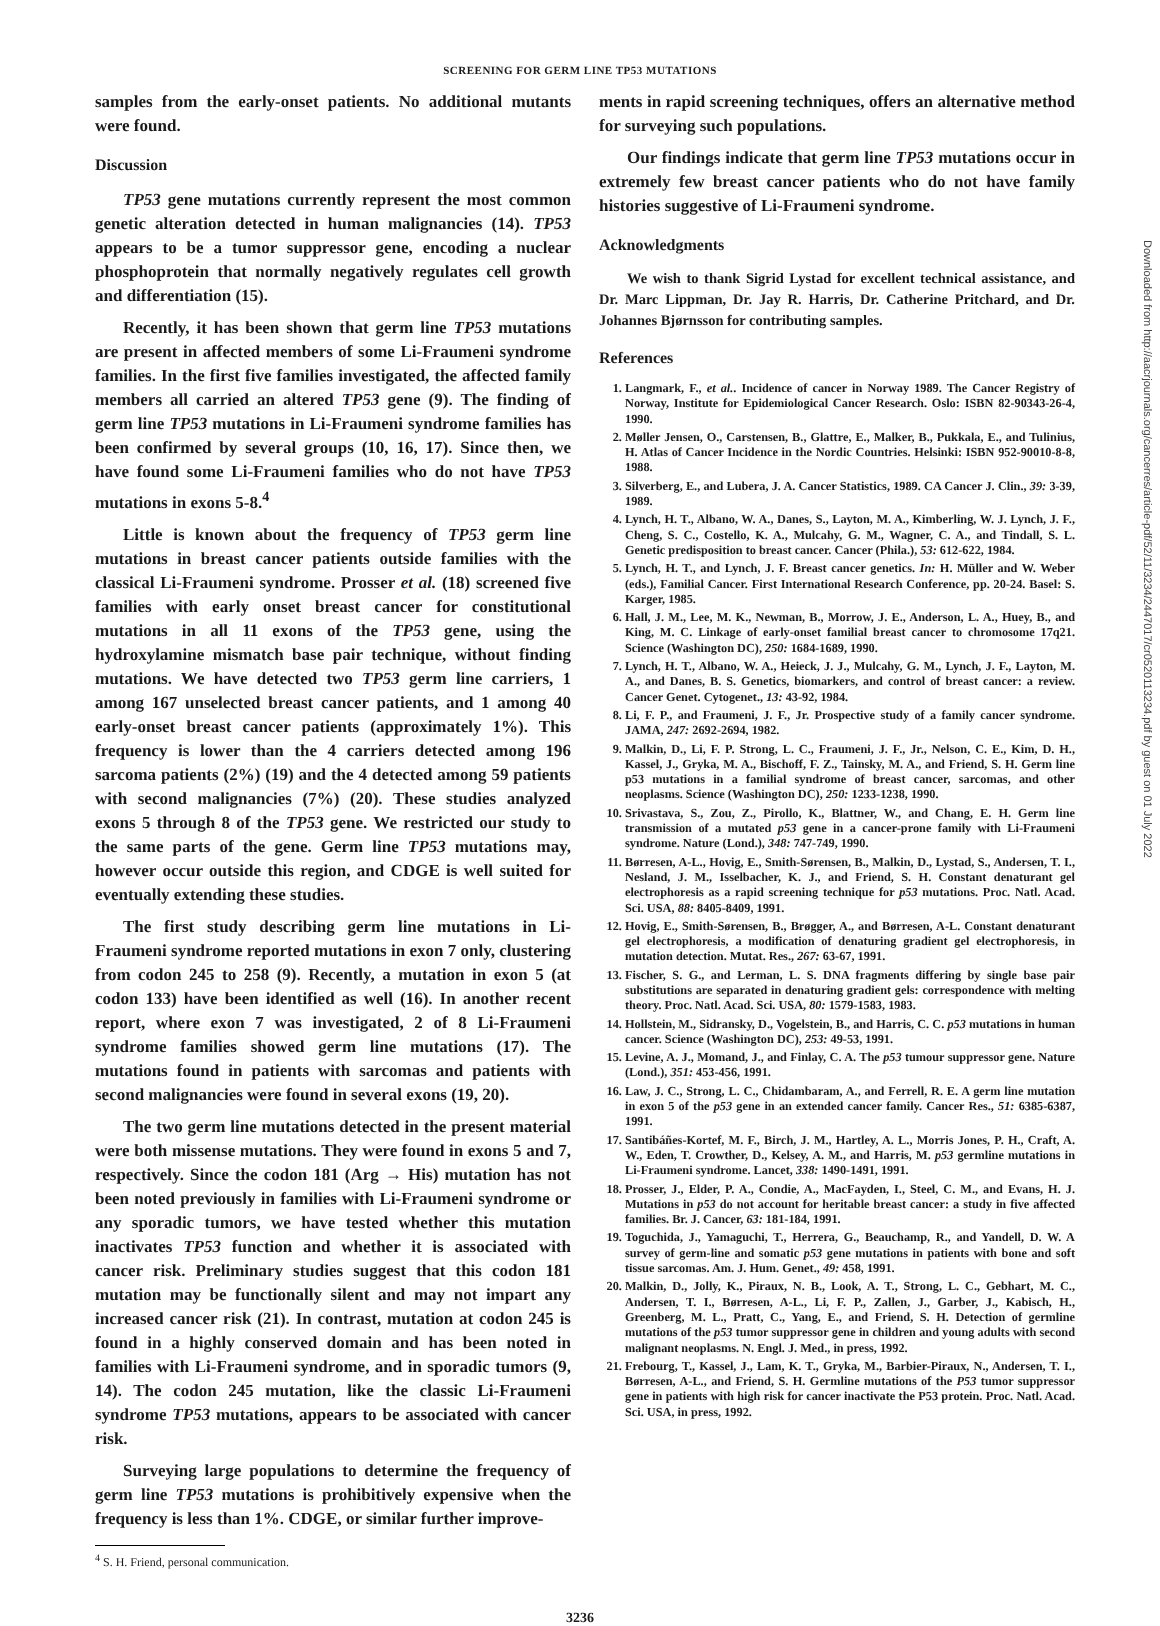SCREENING FOR GERM LINE TP53 MUTATIONS
samples from the early-onset patients. No additional mutants were found.
Discussion
TP53 gene mutations currently represent the most common genetic alteration detected in human malignancies (14). TP53 appears to be a tumor suppressor gene, encoding a nuclear phosphoprotein that normally negatively regulates cell growth and differentiation (15).
Recently, it has been shown that germ line TP53 mutations are present in affected members of some Li-Fraumeni syndrome families. In the first five families investigated, the affected family members all carried an altered TP53 gene (9). The finding of germ line TP53 mutations in Li-Fraumeni syndrome families has been confirmed by several groups (10, 16, 17). Since then, we have found some Li-Fraumeni families who do not have TP53 mutations in exons 5-8.<sup>4</sup>
Little is known about the frequency of TP53 germ line mutations in breast cancer patients outside families with the classical Li-Fraumeni syndrome. Prosser et al. (18) screened five families with early onset breast cancer for constitutional mutations in all 11 exons of the TP53 gene, using the hydroxylamine mismatch base pair technique, without finding mutations. We have detected two TP53 germ line carriers, 1 among 167 unselected breast cancer patients, and 1 among 40 early-onset breast cancer patients (approximately 1%). This frequency is lower than the 4 carriers detected among 196 sarcoma patients (2%) (19) and the 4 detected among 59 patients with second malignancies (7%) (20). These studies analyzed exons 5 through 8 of the TP53 gene. We restricted our study to the same parts of the gene. Germ line TP53 mutations may, however occur outside this region, and CDGE is well suited for eventually extending these studies.
The first study describing germ line mutations in Li-Fraumeni syndrome reported mutations in exon 7 only, clustering from codon 245 to 258 (9). Recently, a mutation in exon 5 (at codon 133) have been identified as well (16). In another recent report, where exon 7 was investigated, 2 of 8 Li-Fraumeni syndrome families showed germ line mutations (17). The mutations found in patients with sarcomas and patients with second malignancies were found in several exons (19, 20).
The two germ line mutations detected in the present material were both missense mutations. They were found in exons 5 and 7, respectively. Since the codon 181 (Arg → His) mutation has not been noted previously in families with Li-Fraumeni syndrome or any sporadic tumors, we have tested whether this mutation inactivates TP53 function and whether it is associated with cancer risk. Preliminary studies suggest that this codon 181 mutation may be functionally silent and may not impart any increased cancer risk (21). In contrast, mutation at codon 245 is found in a highly conserved domain and has been noted in families with Li-Fraumeni syndrome, and in sporadic tumors (9, 14). The codon 245 mutation, like the classic Li-Fraumeni syndrome TP53 mutations, appears to be associated with cancer risk.
Surveying large populations to determine the frequency of germ line TP53 mutations is prohibitively expensive when the frequency is less than 1%. CDGE, or similar further improve-
<sup>4</sup> S. H. Friend, personal communication.
ments in rapid screening techniques, offers an alternative method for surveying such populations.
Our findings indicate that germ line TP53 mutations occur in extremely few breast cancer patients who do not have family histories suggestive of Li-Fraumeni syndrome.
Acknowledgments
We wish to thank Sigrid Lystad for excellent technical assistance, and Dr. Marc Lippman, Dr. Jay R. Harris, Dr. Catherine Pritchard, and Dr. Johannes Bjørnsson for contributing samples.
References
1. Langmark, F., et al.. Incidence of cancer in Norway 1989. The Cancer Registry of Norway, Institute for Epidemiological Cancer Research. Oslo: ISBN 82-90343-26-4, 1990.
2. Møller Jensen, O., Carstensen, B., Glattre, E., Malker, B., Pukkala, E., and Tulinius, H. Atlas of Cancer Incidence in the Nordic Countries. Helsinki: ISBN 952-90010-8-8, 1988.
3. Silverberg, E., and Lubera, J. A. Cancer Statistics, 1989. CA Cancer J. Clin., 39: 3-39, 1989.
4. Lynch, H. T., Albano, W. A., Danes, S., Layton, M. A., Kimberling, W. J. Lynch, J. F., Cheng, S. C., Costello, K. A., Mulcahy, G. M., Wagner, C. A., and Tindall, S. L. Genetic predisposition to breast cancer. Cancer (Phila.), 53: 612-622, 1984.
5. Lynch, H. T., and Lynch, J. F. Breast cancer genetics. In: H. Müller and W. Weber (eds.), Familial Cancer. First International Research Conference, pp. 20-24. Basel: S. Karger, 1985.
6. Hall, J. M., Lee, M. K., Newman, B., Morrow, J. E., Anderson, L. A., Huey, B., and King, M. C. Linkage of early-onset familial breast cancer to chromosome 17q21. Science (Washington DC), 250: 1684-1689, 1990.
7. Lynch, H. T., Albano, W. A., Heieck, J. J., Mulcahy, G. M., Lynch, J. F., Layton, M. A., and Danes, B. S. Genetics, biomarkers, and control of breast cancer: a review. Cancer Genet. Cytogenet., 13: 43-92, 1984.
8. Li, F. P., and Fraumeni, J. F., Jr. Prospective study of a family cancer syndrome. JAMA, 247: 2692-2694, 1982.
9. Malkin, D., Li, F. P. Strong, L. C., Fraumeni, J. F., Jr., Nelson, C. E., Kim, D. H., Kassel, J., Gryka, M. A., Bischoff, F. Z., Tainsky, M. A., and Friend, S. H. Germ line p53 mutations in a familial syndrome of breast cancer, sarcomas, and other neoplasms. Science (Washington DC), 250: 1233-1238, 1990.
10. Srivastava, S., Zou, Z., Pirollo, K., Blattner, W., and Chang, E. H. Germ line transmission of a mutated p53 gene in a cancer-prone family with Li-Fraumeni syndrome. Nature (Lond.), 348: 747-749, 1990.
11. Børresen, A-L., Hovig, E., Smith-Sørensen, B., Malkin, D., Lystad, S., Andersen, T. I., Nesland, J. M., Isselbacher, K. J., and Friend, S. H. Constant denaturant gel electrophoresis as a rapid screening technique for p53 mutations. Proc. Natl. Acad. Sci. USA, 88: 8405-8409, 1991.
12. Hovig, E., Smith-Sørensen, B., Brøgger, A., and Børresen, A-L. Constant denaturant gel electrophoresis, a modification of denaturing gradient gel electrophoresis, in mutation detection. Mutat. Res., 267: 63-67, 1991.
13. Fischer, S. G., and Lerman, L. S. DNA fragments differing by single base pair substitutions are separated in denaturing gradient gels: correspondence with melting theory. Proc. Natl. Acad. Sci. USA, 80: 1579-1583, 1983.
14. Hollstein, M., Sidransky, D., Vogelstein, B., and Harris, C. C. p53 mutations in human cancer. Science (Washington DC), 253: 49-53, 1991.
15. Levine, A. J., Momand, J., and Finlay, C. A. The p53 tumour suppressor gene. Nature (Lond.), 351: 453-456, 1991.
16. Law, J. C., Strong, L. C., Chidambaram, A., and Ferrell, R. E. A germ line mutation in exon 5 of the p53 gene in an extended cancer family. Cancer Res., 51: 6385-6387, 1991.
17. Santibáñes-Kortef, M. F., Birch, J. M., Hartley, A. L., Morris Jones, P. H., Craft, A. W., Eden, T. Crowther, D., Kelsey, A. M., and Harris, M. p53 germline mutations in Li-Fraumeni syndrome. Lancet, 338: 1490-1491, 1991.
18. Prosser, J., Elder, P. A., Condie, A., MacFayden, I., Steel, C. M., and Evans, H. J. Mutations in p53 do not account for heritable breast cancer: a study in five affected families. Br. J. Cancer, 63: 181-184, 1991.
19. Toguchida, J., Yamaguchi, T., Herrera, G., Beauchamp, R., and Yandell, D. W. A survey of germ-line and somatic p53 gene mutations in patients with bone and soft tissue sarcomas. Am. J. Hum. Genet., 49: 458, 1991.
20. Malkin, D., Jolly, K., Piraux, N. B., Look, A. T., Strong, L. C., Gebhart, M. C., Andersen, T. I., Børresen, A-L., Li, F. P., Zallen, J., Garber, J., Kabisch, H., Greenberg, M. L., Pratt, C., Yang, E., and Friend, S. H. Detection of germline mutations of the p53 tumor suppressor gene in children and young adults with second malignant neoplasms. N. Engl. J. Med., in press, 1992.
21. Frebourg, T., Kassel, J., Lam, K. T., Gryka, M., Barbier-Piraux, N., Andersen, T. I., Børresen, A-L., and Friend, S. H. Germline mutations of the P53 tumor suppressor gene in patients with high risk for cancer inactivate the P53 protein. Proc. Natl. Acad. Sci. USA, in press, 1992.
3236
Downloaded from http://aacrjournals.org/cancerres/article-pdf/52/11/3234/2447017/cr0520113234.pdf by guest on 01 July 2022